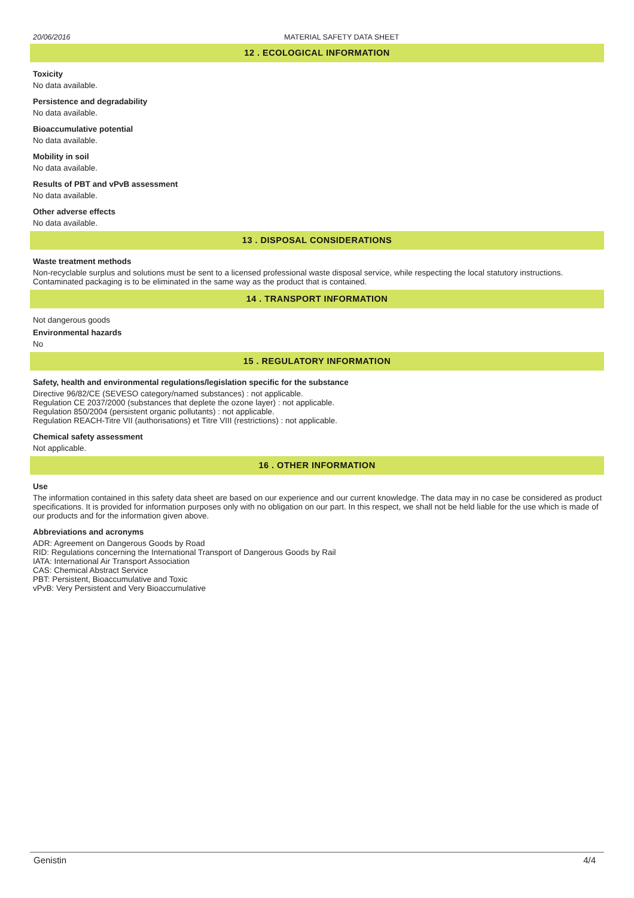20/06/2016 MATERIAL SAFETY DATA SHEET
12 . ECOLOGICAL INFORMATION
Toxicity
No data available.
Persistence and degradability
No data available.
Bioaccumulative potential
No data available.
Mobility in soil
No data available.
Results of PBT and vPvB assessment
No data available.
Other adverse effects
No data available.
13 . DISPOSAL CONSIDERATIONS
Waste treatment methods
Non-recyclable surplus and solutions must be sent to a licensed professional waste disposal service, while respecting the local statutory instructions. Contaminated packaging is to be eliminated in the same way as the product that is contained.
14 . TRANSPORT INFORMATION
Not dangerous goods
Environmental hazards
No
15 . REGULATORY INFORMATION
Safety, health and environmental regulations/legislation specific for the substance
Directive 96/82/CE (SEVESO category/named substances) : not applicable.
Regulation CE 2037/2000 (substances that deplete the ozone layer) : not applicable.
Regulation 850/2004 (persistent organic pollutants) : not applicable.
Regulation REACH-Titre VII (authorisations) et Titre VIII (restrictions) : not applicable.
Chemical safety assessment
Not applicable.
16 . OTHER INFORMATION
Use
The information contained in this safety data sheet are based on our experience and our current knowledge. The data may in no case be considered as product specifications. It is provided for information purposes only with no obligation on our part. In this respect, we shall not be held liable for the use which is made of our products and for the information given above.
Abbreviations and acronyms
ADR: Agreement on Dangerous Goods by Road
RID: Regulations concerning the International Transport of Dangerous Goods by Rail
IATA: International Air Transport Association
CAS: Chemical Abstract Service
PBT: Persistent, Bioaccumulative and Toxic
vPvB: Very Persistent and Very Bioaccumulative
Genistin 4/4